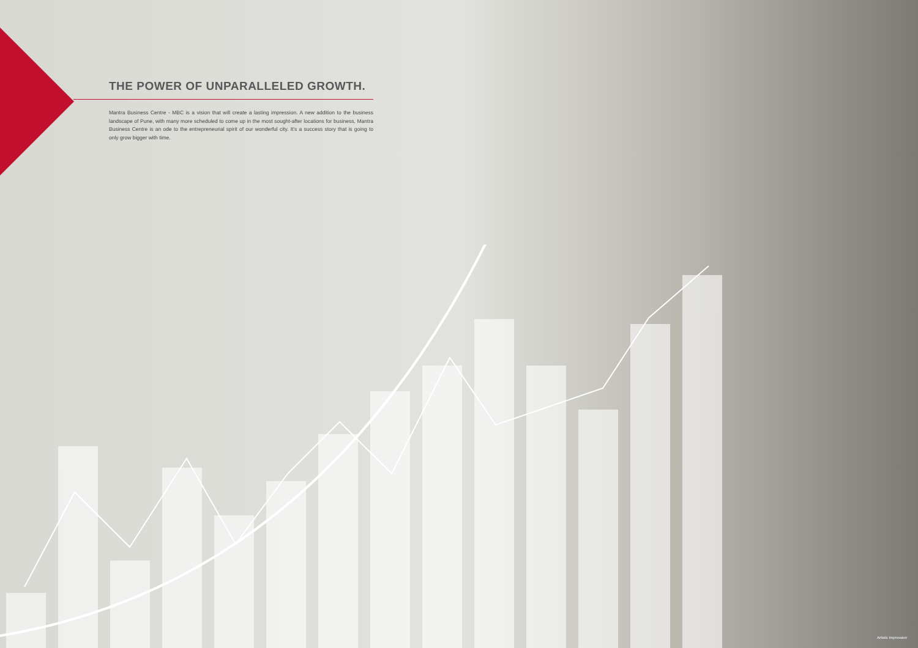THE POWER OF UNPARALLELED GROWTH.
Mantra Business Centre - MBC is a vision that will create a lasting impression. A new addition to the business landscape of Pune, with many more scheduled to come up in the most sought-after locations for business, Mantra Business Centre is an ode to the entrepreneurial spirit of our wonderful city. It's a success story that is going to only grow bigger with time.
Artistic Impression